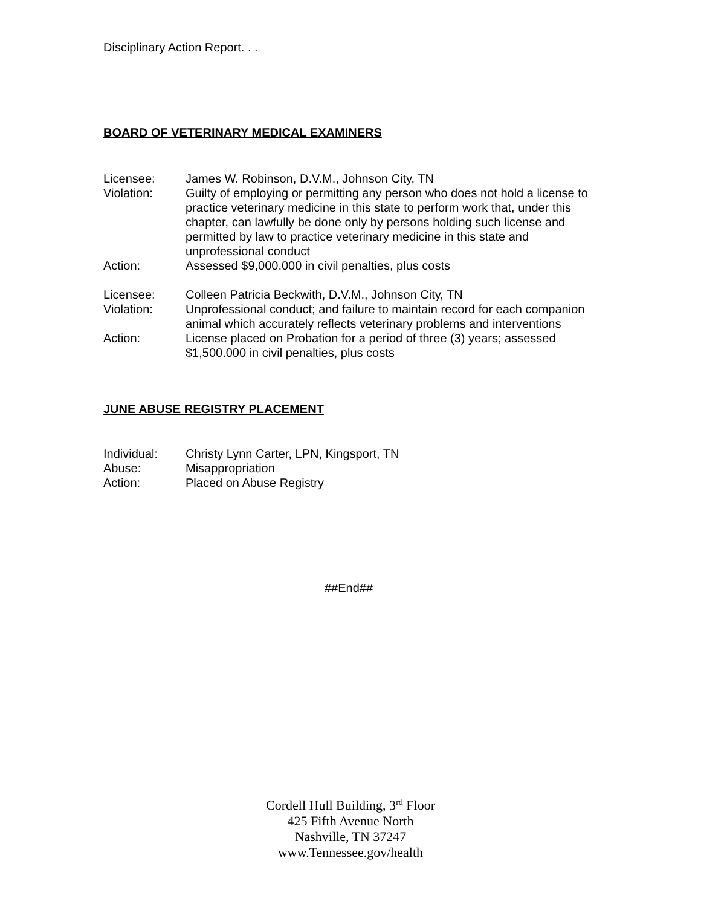Disciplinary Action Report. . .
BOARD OF VETERINARY MEDICAL EXAMINERS
| Licensee: | James W. Robinson, D.V.M., Johnson City, TN |
| Violation: | Guilty of employing or permitting any person who does not hold a license to practice veterinary medicine in this state to perform work that, under this chapter, can lawfully be done only by persons holding such license and permitted by law to practice veterinary medicine in this state and unprofessional conduct |
| Action: | Assessed $9,000.000 in civil penalties, plus costs |
| Licensee: | Colleen Patricia Beckwith, D.V.M., Johnson City, TN |
| Violation: | Unprofessional conduct; and failure to maintain record for each companion animal which accurately reflects veterinary problems and interventions |
| Action: | License placed on Probation for a period of three (3) years; assessed $1,500.000 in civil penalties, plus costs |
JUNE ABUSE REGISTRY PLACEMENT
| Individual: | Christy Lynn Carter, LPN, Kingsport, TN |
| Abuse: | Misappropriation |
| Action: | Placed on Abuse Registry |
##End##
Cordell Hull Building, 3<sup>rd</sup> Floor
425 Fifth Avenue North
Nashville, TN 37247
www.Tennessee.gov/health